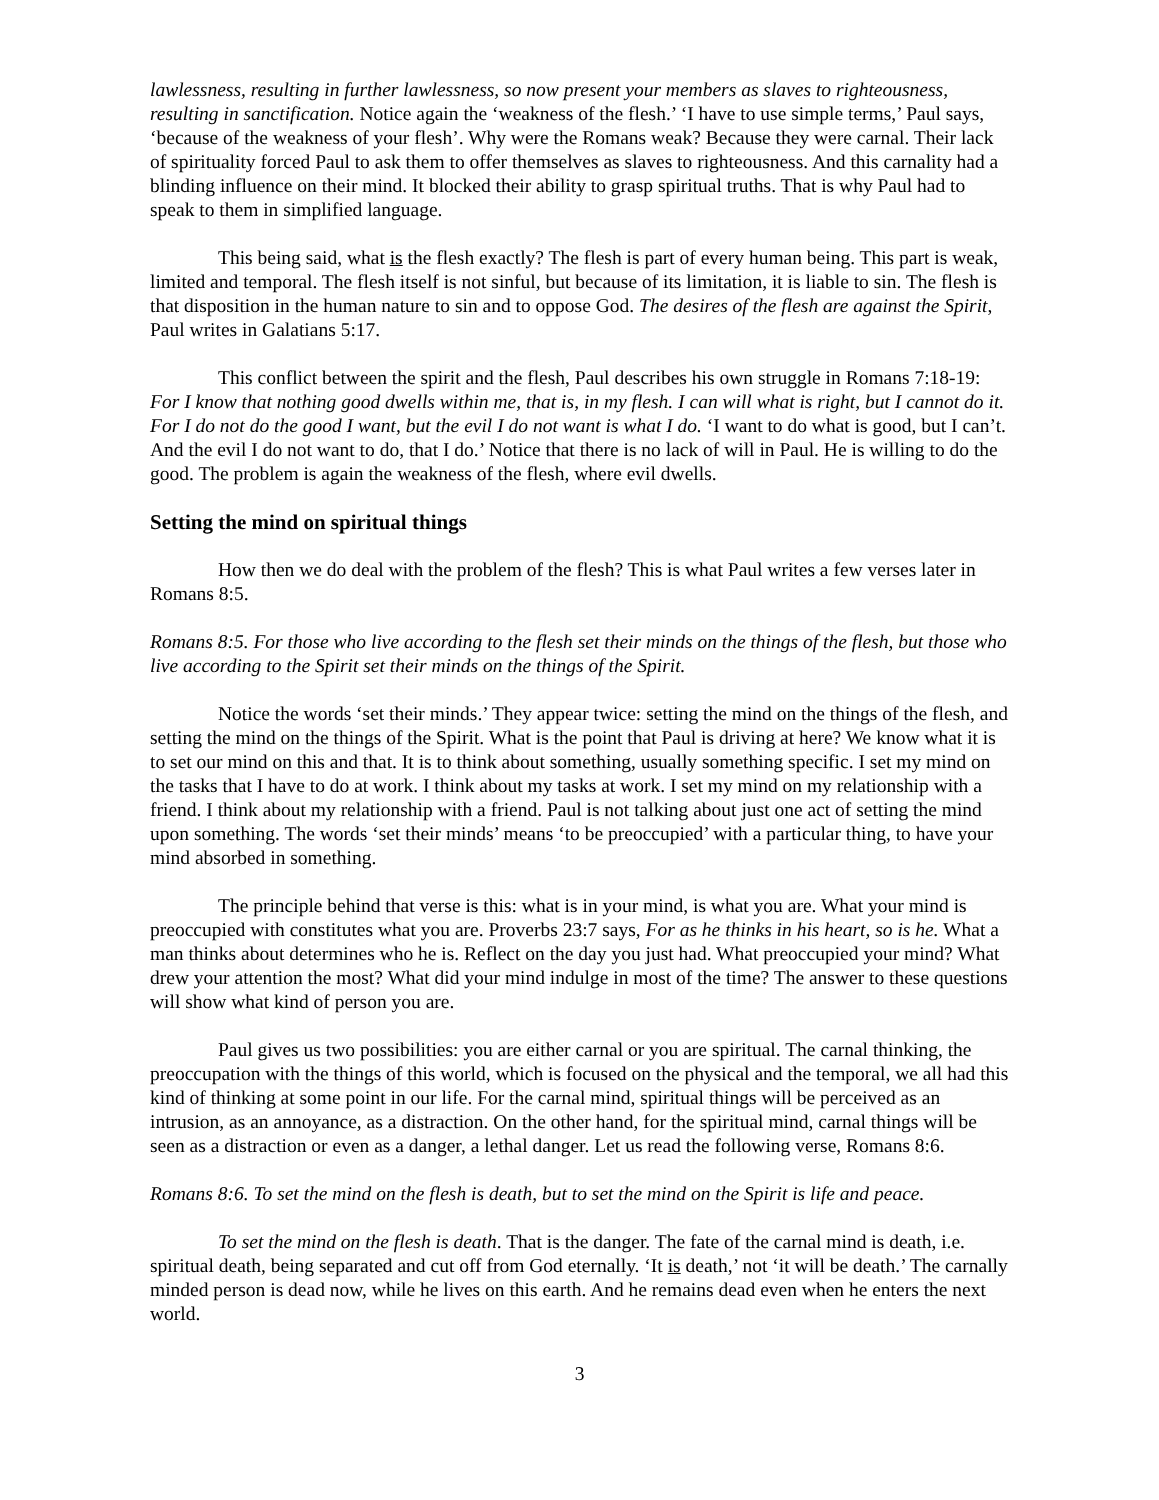lawlessness, resulting in further lawlessness, so now present your members as slaves to righteousness, resulting in sanctification. Notice again the ‘weakness of the flesh.’ ‘I have to use simple terms,’ Paul says, ‘because of the weakness of your flesh’. Why were the Romans weak? Because they were carnal. Their lack of spirituality forced Paul to ask them to offer themselves as slaves to righteousness. And this carnality had a blinding influence on their mind. It blocked their ability to grasp spiritual truths. That is why Paul had to speak to them in simplified language.
This being said, what is the flesh exactly? The flesh is part of every human being. This part is weak, limited and temporal. The flesh itself is not sinful, but because of its limitation, it is liable to sin. The flesh is that disposition in the human nature to sin and to oppose God. The desires of the flesh are against the Spirit, Paul writes in Galatians 5:17.
This conflict between the spirit and the flesh, Paul describes his own struggle in Romans 7:18-19: For I know that nothing good dwells within me, that is, in my flesh. I can will what is right, but I cannot do it. For I do not do the good I want, but the evil I do not want is what I do. ‘I want to do what is good, but I can’t. And the evil I do not want to do, that I do.’ Notice that there is no lack of will in Paul. He is willing to do the good. The problem is again the weakness of the flesh, where evil dwells.
Setting the mind on spiritual things
How then we do deal with the problem of the flesh? This is what Paul writes a few verses later in Romans 8:5.
Romans 8:5. For those who live according to the flesh set their minds on the things of the flesh, but those who live according to the Spirit set their minds on the things of the Spirit.
Notice the words ‘set their minds.’ They appear twice: setting the mind on the things of the flesh, and setting the mind on the things of the Spirit. What is the point that Paul is driving at here? We know what it is to set our mind on this and that. It is to think about something, usually something specific. I set my mind on the tasks that I have to do at work. I think about my tasks at work. I set my mind on my relationship with a friend. I think about my relationship with a friend. Paul is not talking about just one act of setting the mind upon something. The words ‘set their minds’ means ‘to be preoccupied’ with a particular thing, to have your mind absorbed in something.
The principle behind that verse is this: what is in your mind, is what you are. What your mind is preoccupied with constitutes what you are. Proverbs 23:7 says, For as he thinks in his heart, so is he. What a man thinks about determines who he is. Reflect on the day you just had. What preoccupied your mind? What drew your attention the most? What did your mind indulge in most of the time? The answer to these questions will show what kind of person you are.
Paul gives us two possibilities: you are either carnal or you are spiritual. The carnal thinking, the preoccupation with the things of this world, which is focused on the physical and the temporal, we all had this kind of thinking at some point in our life. For the carnal mind, spiritual things will be perceived as an intrusion, as an annoyance, as a distraction. On the other hand, for the spiritual mind, carnal things will be seen as a distraction or even as a danger, a lethal danger. Let us read the following verse, Romans 8:6.
Romans 8:6. To set the mind on the flesh is death, but to set the mind on the Spirit is life and peace.
To set the mind on the flesh is death. That is the danger. The fate of the carnal mind is death, i.e. spiritual death, being separated and cut off from God eternally. ‘It is death,’ not ‘it will be death.’ The carnally minded person is dead now, while he lives on this earth. And he remains dead even when he enters the next world.
3